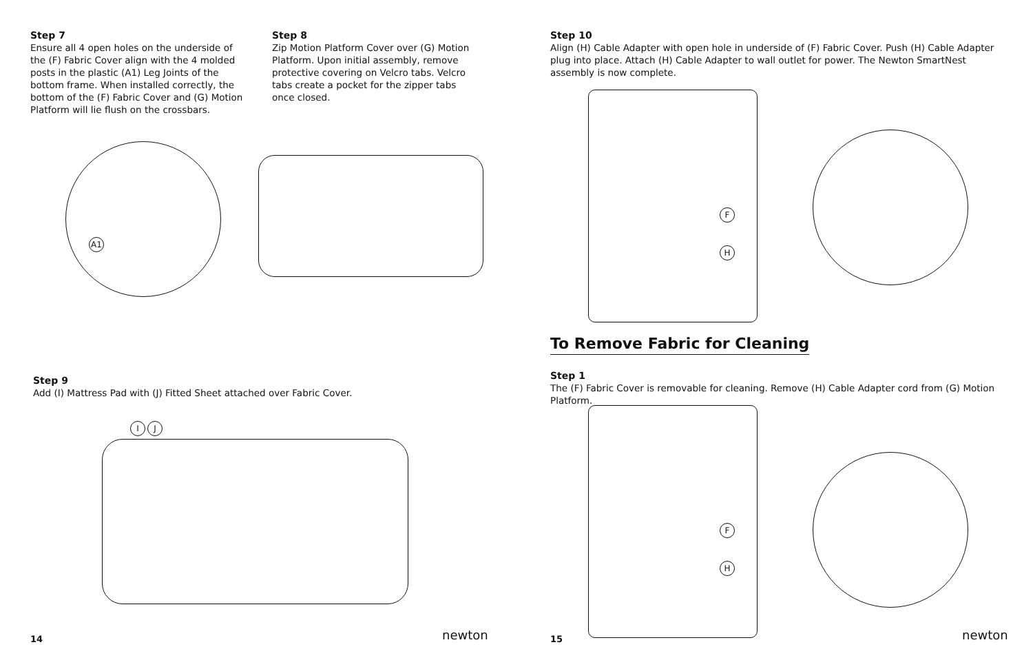Step 7
Ensure all 4 open holes on the underside of the (F) Fabric Cover align with the 4 molded posts in the plastic (A1) Leg Joints of the bottom frame. When installed correctly, the bottom of the (F) Fabric Cover and (G) Motion Platform will lie flush on the crossbars.
Step 8
Zip Motion Platform Cover over (G) Motion Platform. Upon initial assembly, remove protective covering on Velcro tabs. Velcro tabs create a pocket for the zipper tabs once closed.
A1
Step 9
Add (I) Mattress Pad with (J) Fitted Sheet attached over Fabric Cover.
I J
14 newton
Step 10
Align (H) Cable Adapter with open hole in underside of (F) Fabric Cover. Push (H) Cable Adapter plug into place. Attach (H) Cable Adapter to wall outlet for power. The Newton SmartNest assembly is now complete.
F
H
To Remove Fabric for Cleaning
Step 1
The (F) Fabric Cover is removable for cleaning. Remove (H) Cable Adapter cord from (G) Motion Platform.
F
H
15 newton